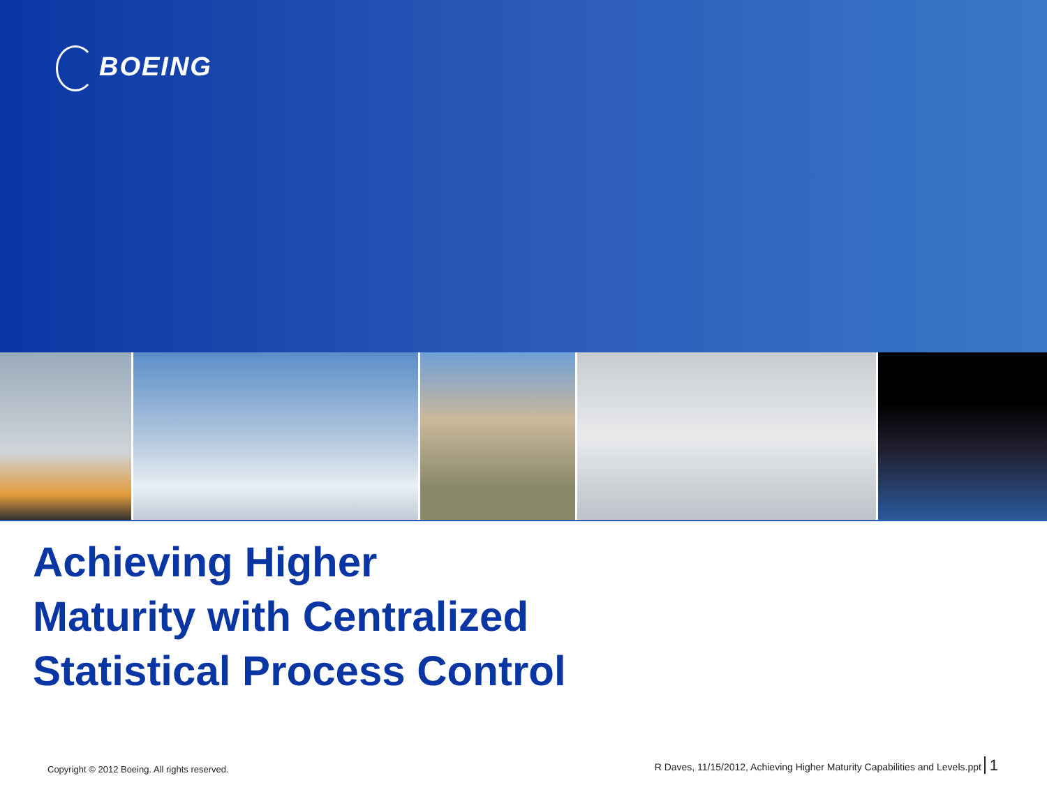BOEING
Achieving Higher
Maturity with Centralized
Statistical Process Control
Copyright © 2012 Boeing. All rights reserved. R Daves, 11/15/2012, Achieving Higher Maturity Capabilities and Levels.ppt 1